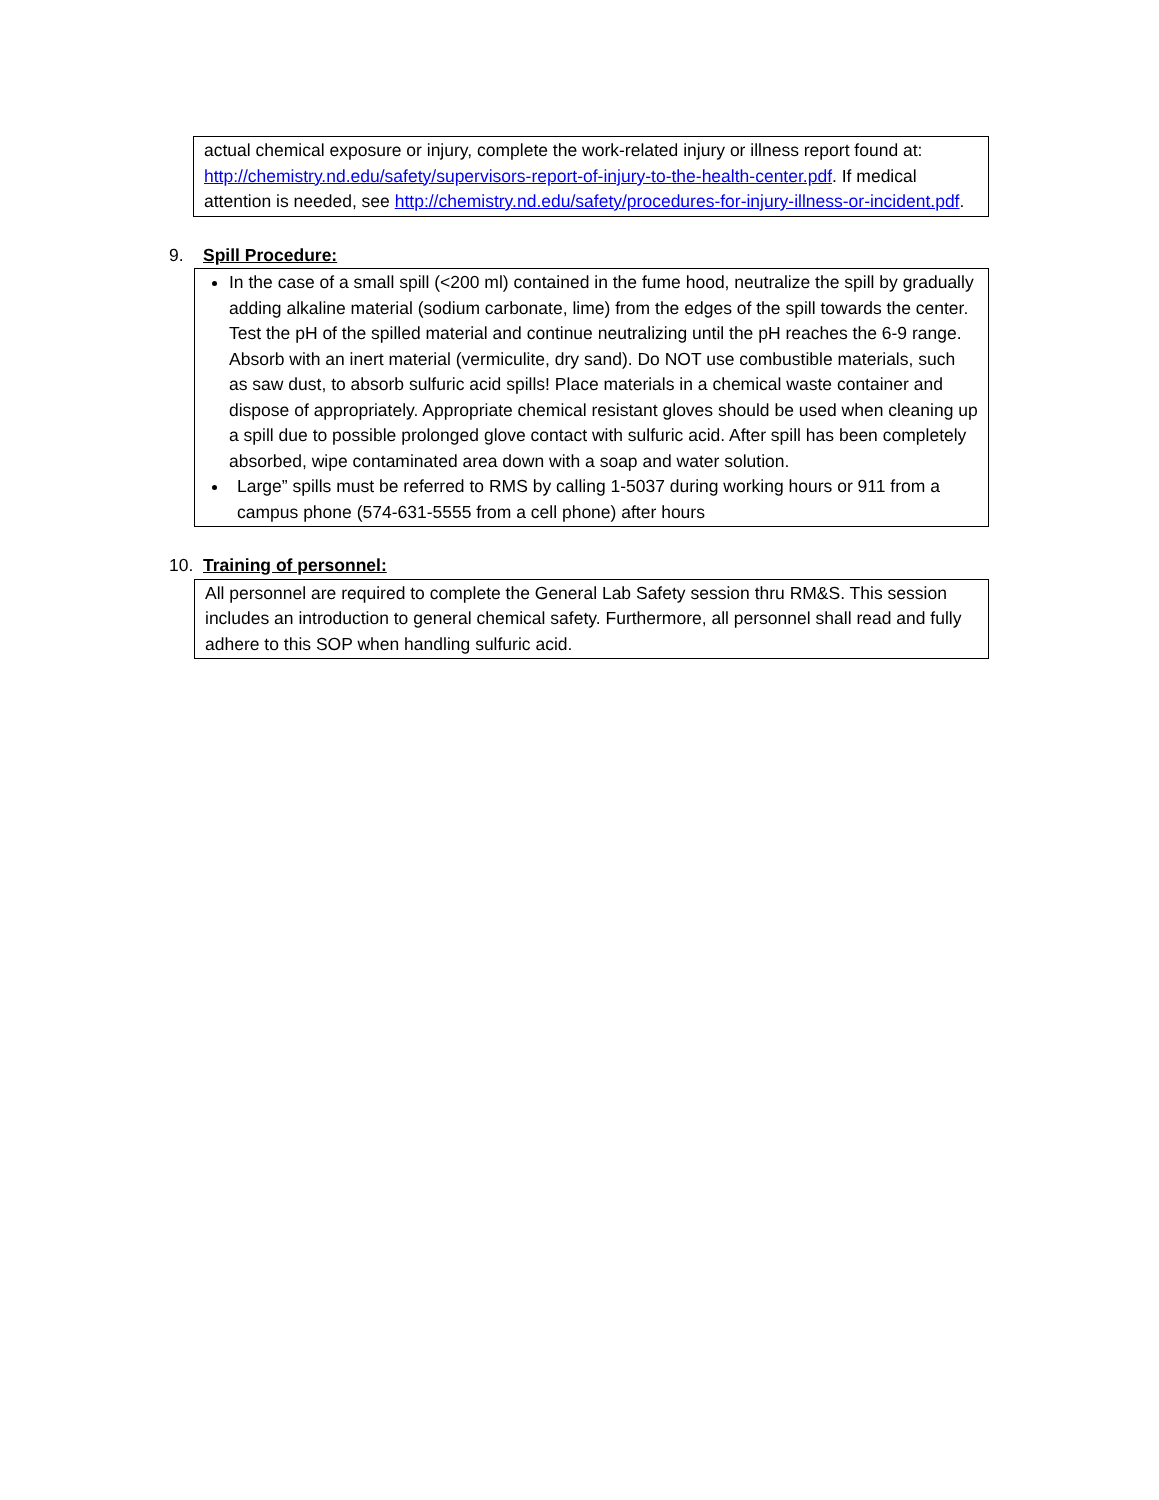actual chemical exposure or injury, complete the work-related injury or illness report found at: http://chemistry.nd.edu/safety/supervisors-report-of-injury-to-the-health-center.pdf. If medical attention is needed, see http://chemistry.nd.edu/safety/procedures-for-injury-illness-or-incident.pdf.
9. Spill Procedure:
In the case of a small spill (<200 ml) contained in the fume hood, neutralize the spill by gradually adding alkaline material (sodium carbonate, lime) from the edges of the spill towards the center. Test the pH of the spilled material and continue neutralizing until the pH reaches the 6-9 range. Absorb with an inert material (vermiculite, dry sand). Do NOT use combustible materials, such as saw dust, to absorb sulfuric acid spills! Place materials in a chemical waste container and dispose of appropriately. Appropriate chemical resistant gloves should be used when cleaning up a spill due to possible prolonged glove contact with sulfuric acid. After spill has been completely absorbed, wipe contaminated area down with a soap and water solution.
Large” spills must be referred to RMS by calling 1-5037 during working hours or 911 from a campus phone (574-631-5555 from a cell phone) after hours
10. Training of personnel:
All personnel are required to complete the General Lab Safety session thru RM&S. This session includes an introduction to general chemical safety. Furthermore, all personnel shall read and fully adhere to this SOP when handling sulfuric acid.